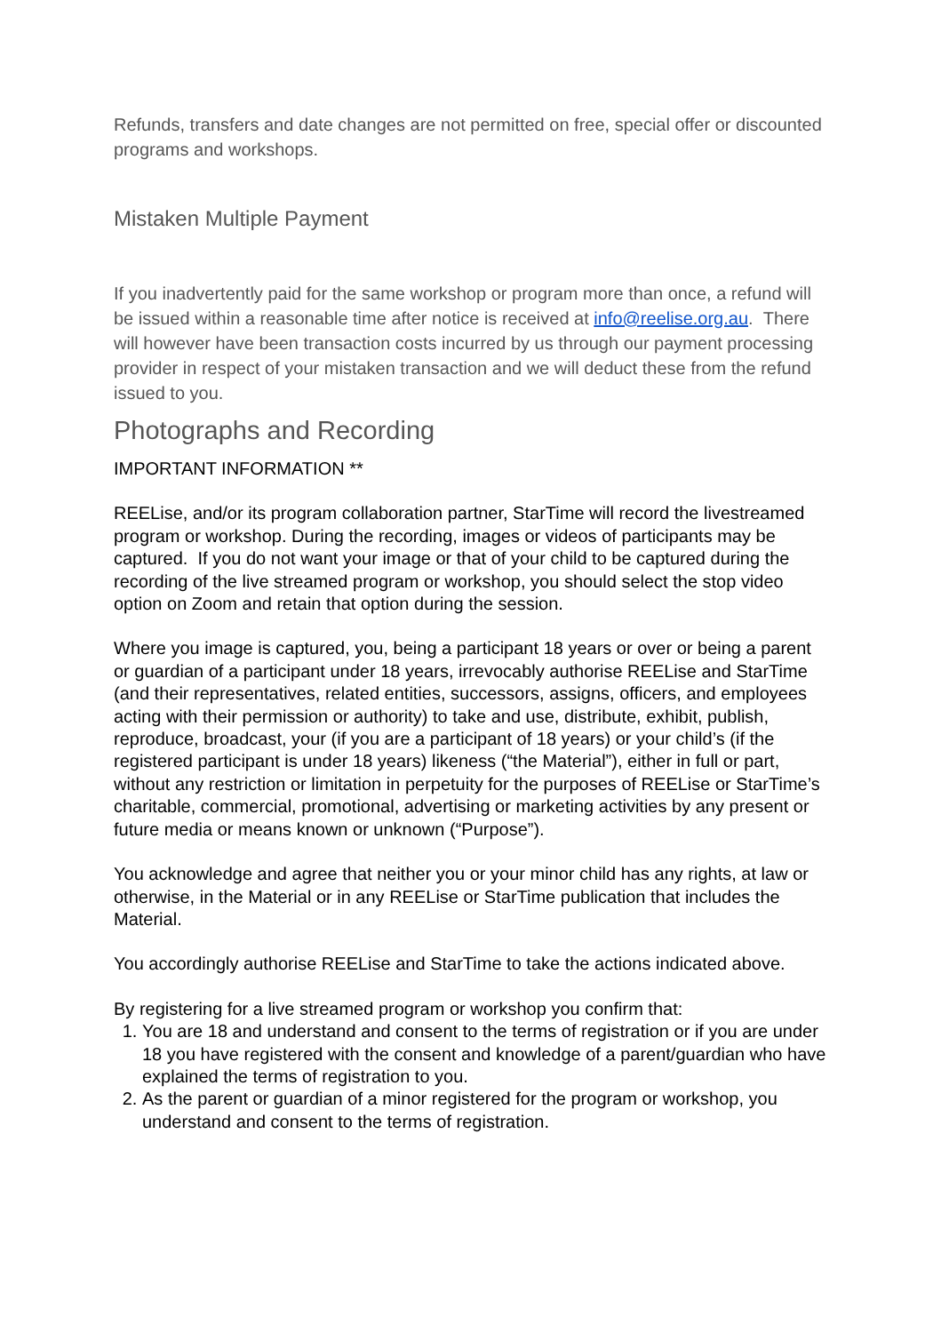Refunds, transfers and date changes are not permitted on free, special offer or discounted programs and workshops.
Mistaken Multiple Payment
If you inadvertently paid for the same workshop or program more than once, a refund will be issued within a reasonable time after notice is received at info@reelise.org.au. There will however have been transaction costs incurred by us through our payment processing provider in respect of your mistaken transaction and we will deduct these from the refund issued to you.
Photographs and Recording
IMPORTANT INFORMATION **
REELise, and/or its program collaboration partner, StarTime will record the livestreamed program or workshop. During the recording, images or videos of participants may be captured. If you do not want your image or that of your child to be captured during the recording of the live streamed program or workshop, you should select the stop video option on Zoom and retain that option during the session.
Where you image is captured, you, being a participant 18 years or over or being a parent or guardian of a participant under 18 years, irrevocably authorise REELise and StarTime (and their representatives, related entities, successors, assigns, officers, and employees acting with their permission or authority) to take and use, distribute, exhibit, publish, reproduce, broadcast, your (if you are a participant of 18 years) or your child’s (if the registered participant is under 18 years) likeness (“the Material”), either in full or part, without any restriction or limitation in perpetuity for the purposes of REELise or StarTime’s charitable, commercial, promotional, advertising or marketing activities by any present or future media or means known or unknown (“Purpose”).
You acknowledge and agree that neither you or your minor child has any rights, at law or otherwise, in the Material or in any REELise or StarTime publication that includes the Material.
You accordingly authorise REELise and StarTime to take the actions indicated above.
By registering for a live streamed program or workshop you confirm that:
1. You are 18 and understand and consent to the terms of registration or if you are under 18 you have registered with the consent and knowledge of a parent/guardian who have explained the terms of registration to you.
2. As the parent or guardian of a minor registered for the program or workshop, you understand and consent to the terms of registration.